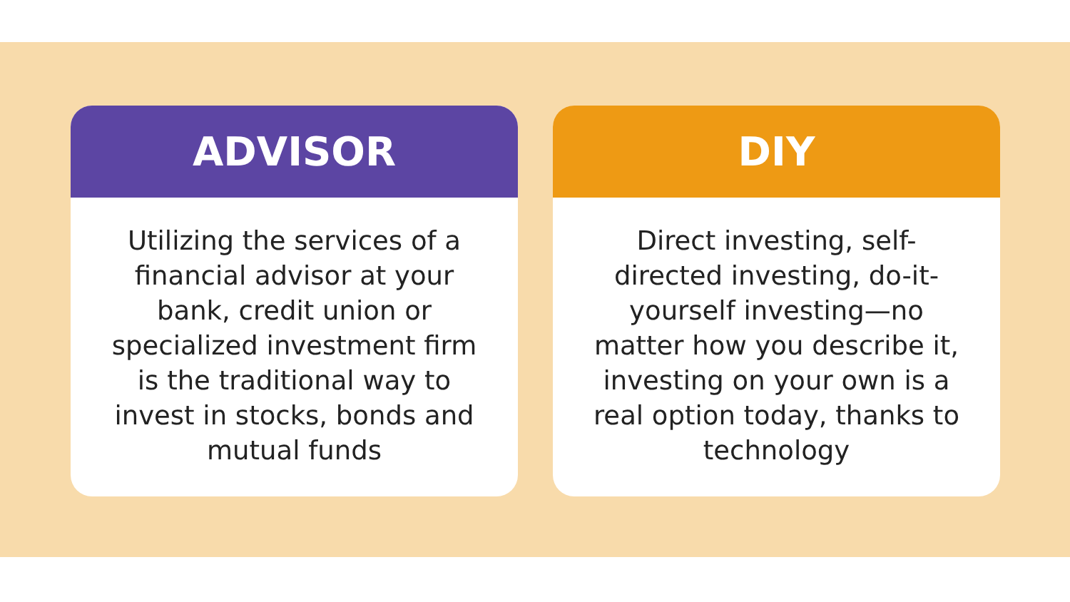ADVISOR
Utilizing the services of a financial advisor at your bank, credit union or specialized investment firm is the traditional way to invest in stocks, bonds and mutual funds
DIY
Direct investing, self-directed investing, do-it-yourself investing—no matter how you describe it, investing on your own is a real option today, thanks to technology